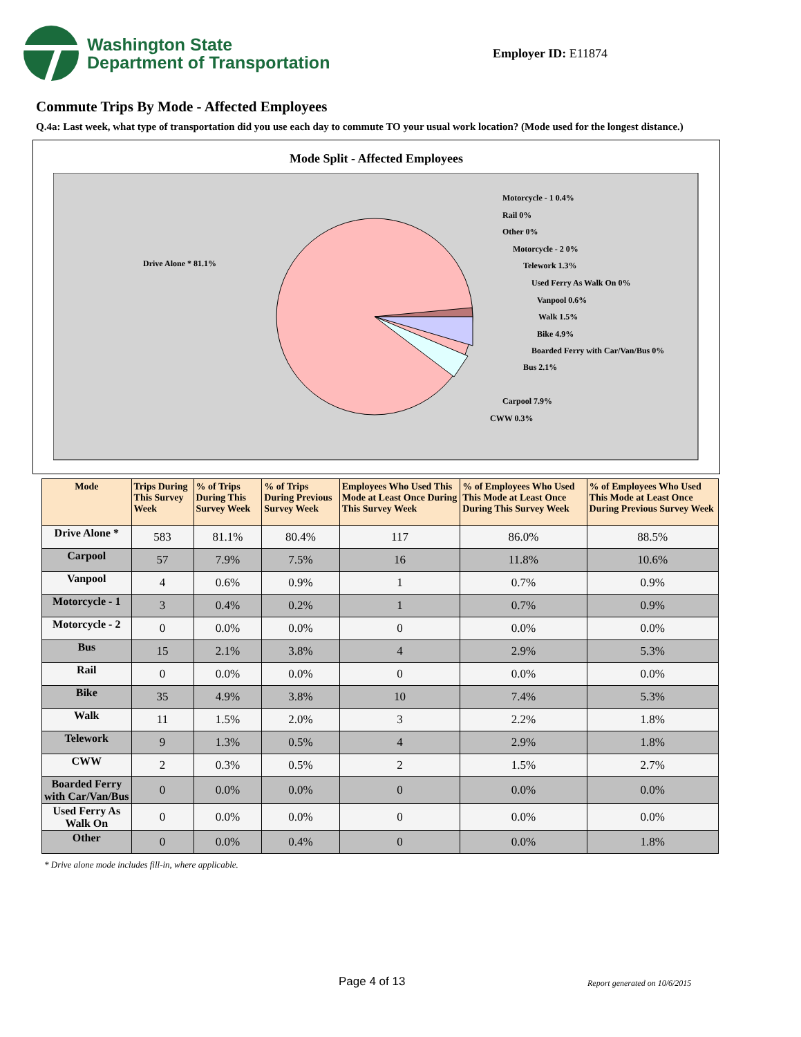Washington State
Department of Transportation
Employer ID: E11874
Commute Trips By Mode - Affected Employees
Q.4a: Last week, what type of transportation did you use each day to commute TO your usual work location? (Mode used for the longest distance.)
Mode Split - Affected Employees
Drive Alone * 81.1%
Motorcycle - 1 0.4%
Rail 0%
Other 0%
Motorcycle - 2 0%
Telework 1.3%
Used Ferry As Walk On 0%
Vanpool 0.6%
Walk 1.5%
Bike 4.9%
Boarded Ferry with Car/Van/Bus 0%
Bus 2.1%
Carpool 7.9%
CWW 0.3%
| Mode | Trips During This Survey Week | % of Trips During This Survey Week | % of Trips During Previous Survey Week | Employees Who Used This Mode at Least Once During This Survey Week | % of Employees Who Used This Mode at Least Once During This Survey Week | % of Employees Who Used This Mode at Least Once During Previous Survey Week |
| --- | --- | --- | --- | --- | --- | --- |
| Drive Alone * | 583 | 81.1% | 80.4% | 117 | 86.0% | 88.5% |
| Carpool | 57 | 7.9% | 7.5% | 16 | 11.8% | 10.6% |
| Vanpool | 4 | 0.6% | 0.9% | 1 | 0.7% | 0.9% |
| Motorcycle - 1 | 3 | 0.4% | 0.2% | 1 | 0.7% | 0.9% |
| Motorcycle - 2 | 0 | 0.0% | 0.0% | 0 | 0.0% | 0.0% |
| Bus | 15 | 2.1% | 3.8% | 4 | 2.9% | 5.3% |
| Rail | 0 | 0.0% | 0.0% | 0 | 0.0% | 0.0% |
| Bike | 35 | 4.9% | 3.8% | 10 | 7.4% | 5.3% |
| Walk | 11 | 1.5% | 2.0% | 3 | 2.2% | 1.8% |
| Telework | 9 | 1.3% | 0.5% | 4 | 2.9% | 1.8% |
| CWW | 2 | 0.3% | 0.5% | 2 | 1.5% | 2.7% |
| Boarded Ferry with Car/Van/Bus | 0 | 0.0% | 0.0% | 0 | 0.0% | 0.0% |
| Used Ferry As Walk On | 0 | 0.0% | 0.0% | 0 | 0.0% | 0.0% |
| Other | 0 | 0.0% | 0.4% | 0 | 0.0% | 1.8% |
* Drive alone mode includes fill-in, where applicable.
Page 4 of 13 Report generated on 10/6/2015